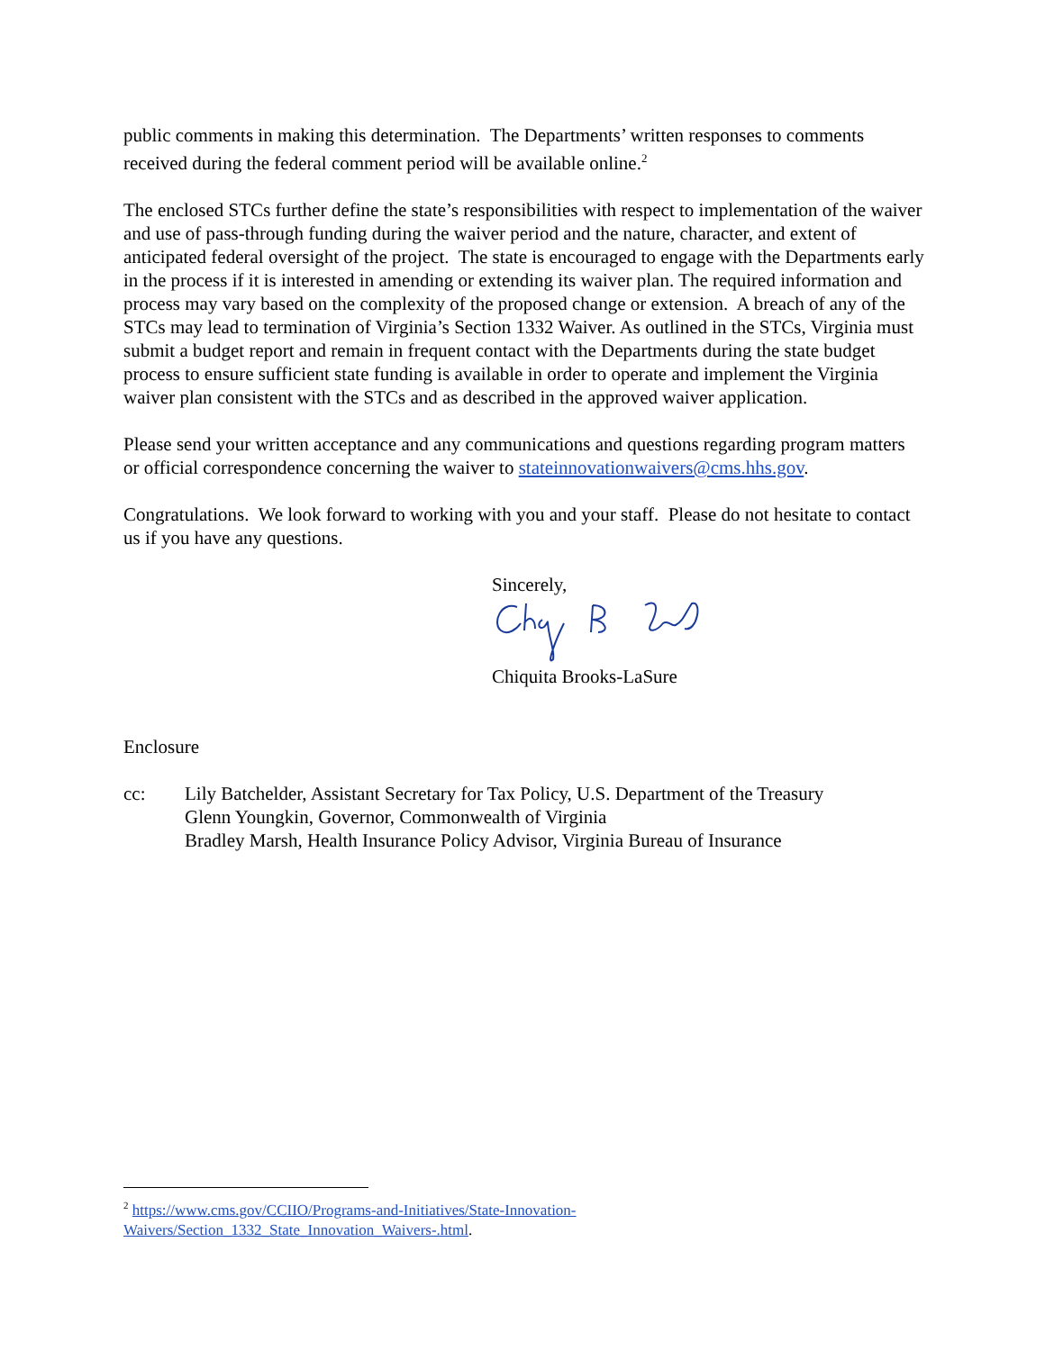public comments in making this determination. The Departments’ written responses to comments received during the federal comment period will be available online.<sup>2</sup>
The enclosed STCs further define the state’s responsibilities with respect to implementation of the waiver and use of pass-through funding during the waiver period and the nature, character, and extent of anticipated federal oversight of the project. The state is encouraged to engage with the Departments early in the process if it is interested in amending or extending its waiver plan. The required information and process may vary based on the complexity of the proposed change or extension. A breach of any of the STCs may lead to termination of Virginia’s Section 1332 Waiver. As outlined in the STCs, Virginia must submit a budget report and remain in frequent contact with the Departments during the state budget process to ensure sufficient state funding is available in order to operate and implement the Virginia waiver plan consistent with the STCs and as described in the approved waiver application.
Please send your written acceptance and any communications and questions regarding program matters or official correspondence concerning the waiver to stateinnovationwaivers@cms.hhs.gov.
Congratulations. We look forward to working with you and your staff. Please do not hesitate to contact us if you have any questions.
Sincerely, Chiquita Brooks-LaSure
Enclosure
cc: Lily Batchelder, Assistant Secretary for Tax Policy, U.S. Department of the Treasury
Glenn Youngkin, Governor, Commonwealth of Virginia
Bradley Marsh, Health Insurance Policy Advisor, Virginia Bureau of Insurance
<sup>2</sup> https://www.cms.gov/CCIIO/Programs-and-Initiatives/State-Innovation-Waivers/Section_1332_State_Innovation_Waivers-.html.